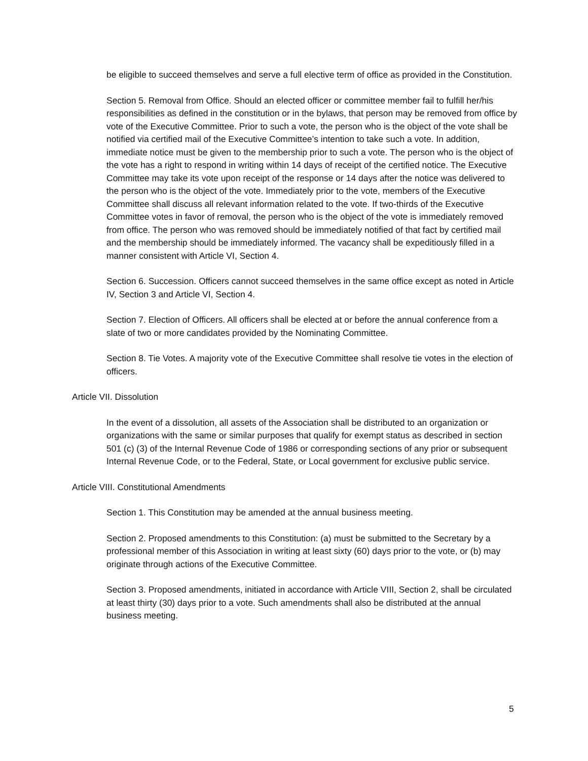be eligible to succeed themselves and serve a full elective term of office as provided in the Constitution.
Section 5. Removal from Office. Should an elected officer or committee member fail to fulfill her/his responsibilities as defined in the constitution or in the bylaws, that person may be removed from office by vote of the Executive Committee. Prior to such a vote, the person who is the object of the vote shall be notified via certified mail of the Executive Committee’s intention to take such a vote. In addition, immediate notice must be given to the membership prior to such a vote. The person who is the object of the vote has a right to respond in writing within 14 days of receipt of the certified notice. The Executive Committee may take its vote upon receipt of the response or 14 days after the notice was delivered to the person who is the object of the vote. Immediately prior to the vote, members of the Executive Committee shall discuss all relevant information related to the vote. If two-thirds of the Executive Committee votes in favor of removal, the person who is the object of the vote is immediately removed from office. The person who was removed should be immediately notified of that fact by certified mail and the membership should be immediately informed. The vacancy shall be expeditiously filled in a manner consistent with Article VI, Section 4.
Section 6. Succession. Officers cannot succeed themselves in the same office except as noted in Article IV, Section 3 and Article VI, Section 4.
Section 7. Election of Officers. All officers shall be elected at or before the annual conference from a slate of two or more candidates provided by the Nominating Committee.
Section 8. Tie Votes. A majority vote of the Executive Committee shall resolve tie votes in the election of officers.
Article VII. Dissolution
In the event of a dissolution, all assets of the Association shall be distributed to an organization or organizations with the same or similar purposes that qualify for exempt status as described in section 501 (c) (3) of the Internal Revenue Code of 1986 or corresponding sections of any prior or subsequent Internal Revenue Code, or to the Federal, State, or Local government for exclusive public service.
Article VIII. Constitutional Amendments
Section 1. This Constitution may be amended at the annual business meeting.
Section 2. Proposed amendments to this Constitution: (a) must be submitted to the Secretary by a professional member of this Association in writing at least sixty (60) days prior to the vote, or (b) may originate through actions of the Executive Committee.
Section 3. Proposed amendments, initiated in accordance with Article VIII, Section 2, shall be circulated at least thirty (30) days prior to a vote. Such amendments shall also be distributed at the annual business meeting.
5